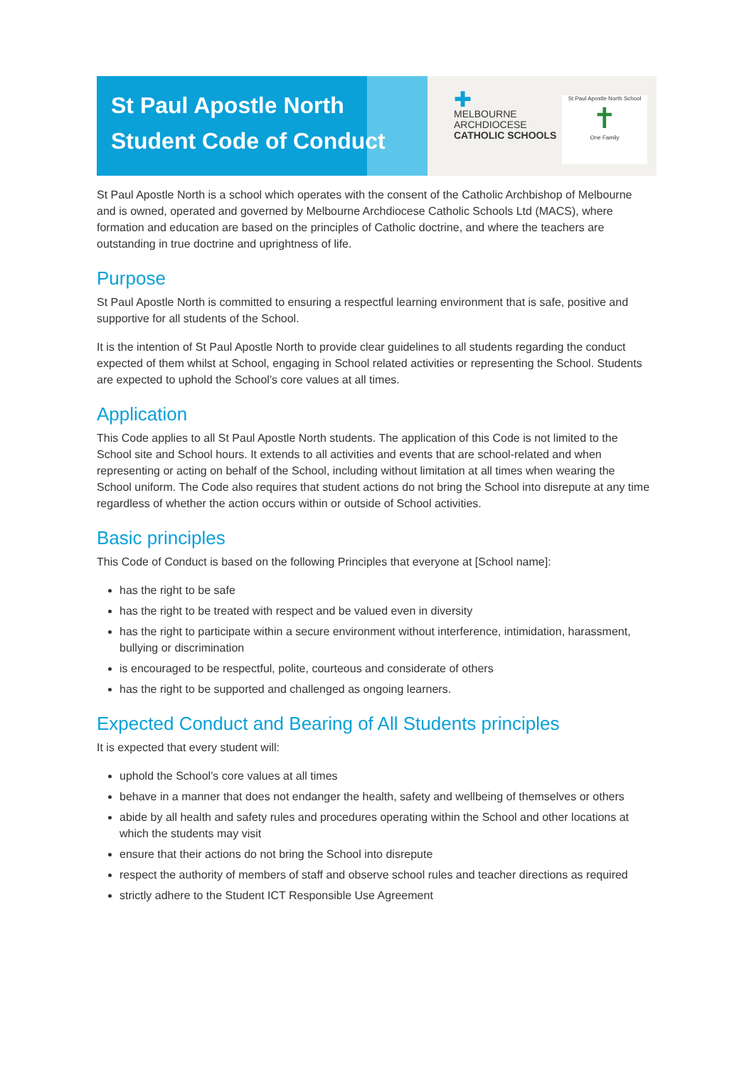St Paul Apostle North
Student Code of Conduct
✚
MELBOURNE
ARCHDIOCESE
CATHOLIC SCHOOLS
St Paul Apostle North School
✝
One Family
St Paul Apostle North is a school which operates with the consent of the Catholic Archbishop of Melbourne and is owned, operated and governed by Melbourne Archdiocese Catholic Schools Ltd (MACS), where formation and education are based on the principles of Catholic doctrine, and where the teachers are outstanding in true doctrine and uprightness of life.
Purpose
St Paul Apostle North is committed to ensuring a respectful learning environment that is safe, positive and supportive for all students of the School.
It is the intention of St Paul Apostle North to provide clear guidelines to all students regarding the conduct expected of them whilst at School, engaging in School related activities or representing the School. Students are expected to uphold the School’s core values at all times.
Application
This Code applies to all St Paul Apostle North students. The application of this Code is not limited to the School site and School hours. It extends to all activities and events that are school-related and when representing or acting on behalf of the School, including without limitation at all times when wearing the School uniform. The Code also requires that student actions do not bring the School into disrepute at any time regardless of whether the action occurs within or outside of School activities.
Basic principles
This Code of Conduct is based on the following Principles that everyone at [School name]:
has the right to be safe
has the right to be treated with respect and be valued even in diversity
has the right to participate within a secure environment without interference, intimidation, harassment, bullying or discrimination
is encouraged to be respectful, polite, courteous and considerate of others
has the right to be supported and challenged as ongoing learners.
Expected Conduct and Bearing of All Students principles
It is expected that every student will:
uphold the School’s core values at all times
behave in a manner that does not endanger the health, safety and wellbeing of themselves or others
abide by all health and safety rules and procedures operating within the School and other locations at which the students may visit
ensure that their actions do not bring the School into disrepute
respect the authority of members of staff and observe school rules and teacher directions as required
strictly adhere to the Student ICT Responsible Use Agreement